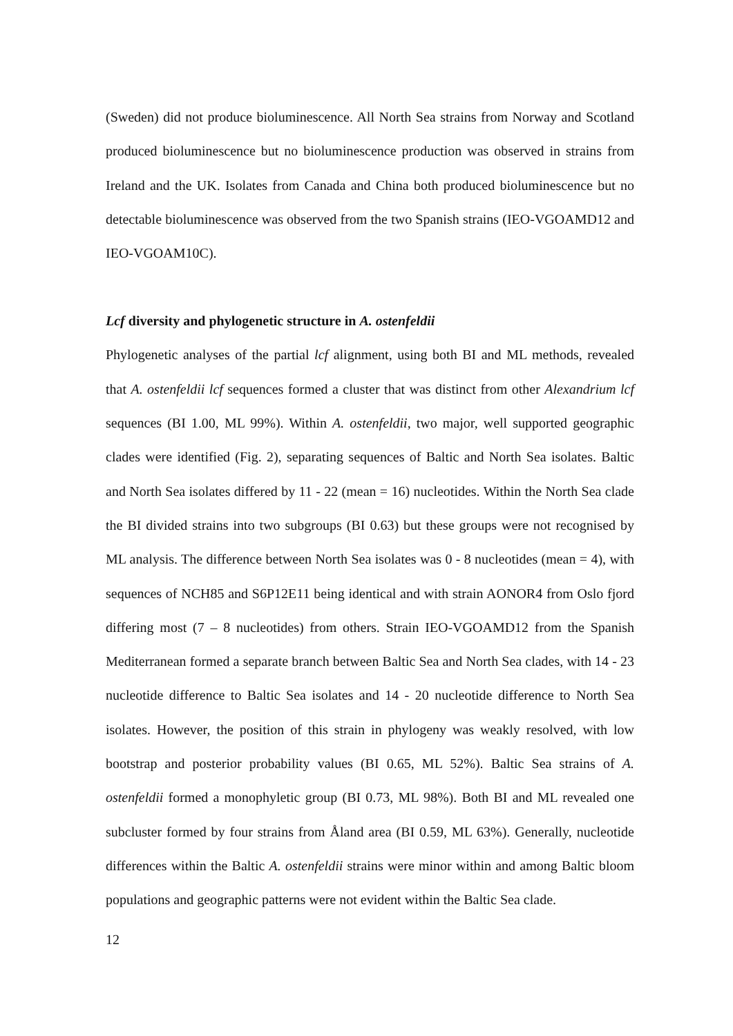(Sweden) did not produce bioluminescence. All North Sea strains from Norway and Scotland produced bioluminescence but no bioluminescence production was observed in strains from Ireland and the UK. Isolates from Canada and China both produced bioluminescence but no detectable bioluminescence was observed from the two Spanish strains (IEO-VGOAMD12 and IEO-VGOAM10C).
Lcf diversity and phylogenetic structure in A. ostenfeldii
Phylogenetic analyses of the partial lcf alignment, using both BI and ML methods, revealed that A. ostenfeldii lcf sequences formed a cluster that was distinct from other Alexandrium lcf sequences (BI 1.00, ML 99%). Within A. ostenfeldii, two major, well supported geographic clades were identified (Fig. 2), separating sequences of Baltic and North Sea isolates. Baltic and North Sea isolates differed by 11 - 22 (mean = 16) nucleotides. Within the North Sea clade the BI divided strains into two subgroups (BI 0.63) but these groups were not recognised by ML analysis. The difference between North Sea isolates was 0 - 8 nucleotides (mean = 4), with sequences of NCH85 and S6P12E11 being identical and with strain AONOR4 from Oslo fjord differing most (7 – 8 nucleotides) from others. Strain IEO-VGOAMD12 from the Spanish Mediterranean formed a separate branch between Baltic Sea and North Sea clades, with 14 - 23 nucleotide difference to Baltic Sea isolates and 14 - 20 nucleotide difference to North Sea isolates. However, the position of this strain in phylogeny was weakly resolved, with low bootstrap and posterior probability values (BI 0.65, ML 52%). Baltic Sea strains of A. ostenfeldii formed a monophyletic group (BI 0.73, ML 98%). Both BI and ML revealed one subcluster formed by four strains from Åland area (BI 0.59, ML 63%). Generally, nucleotide differences within the Baltic A. ostenfeldii strains were minor within and among Baltic bloom populations and geographic patterns were not evident within the Baltic Sea clade.
12